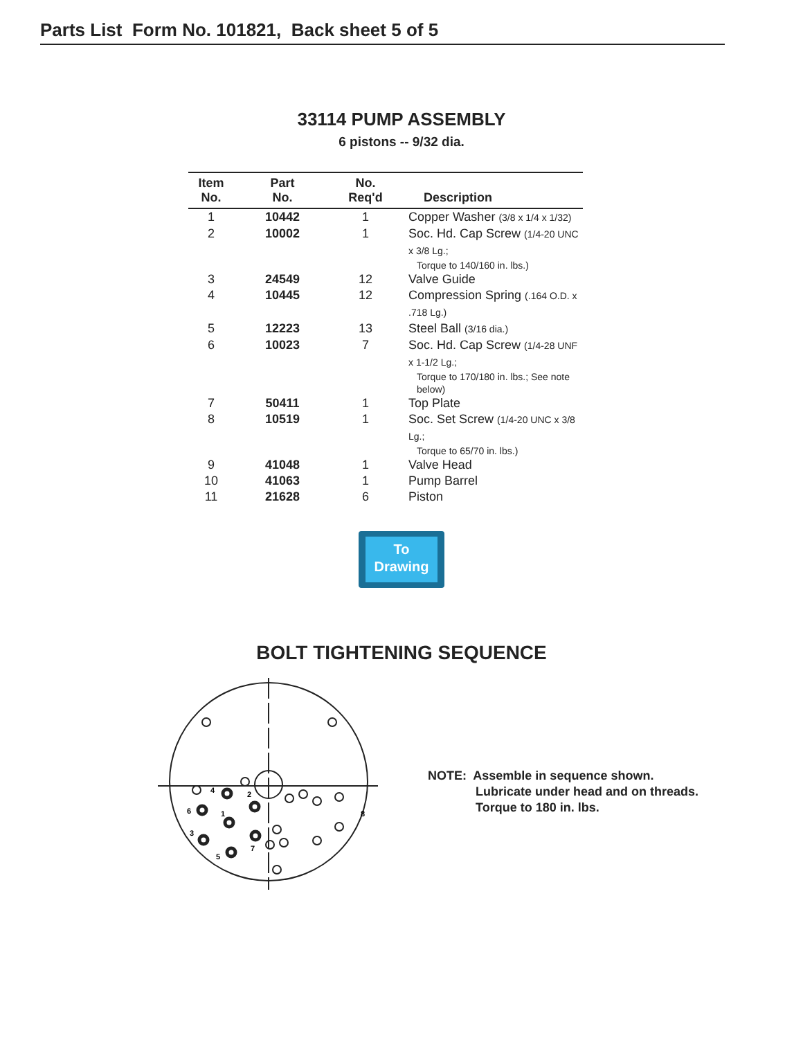Parts List Form No. 101821, Back sheet 5 of 5
33114 PUMP ASSEMBLY
6 pistons -- 9/32 dia.
| Item No. | Part No. | No. Req'd | Description |
| --- | --- | --- | --- |
| 1 | 10442 | 1 | Copper Washer (3/8 x 1/4 x 1/32) |
| 2 | 10002 | 1 | Soc. Hd. Cap Screw (1/4-20 UNC x 3/8 Lg.; Torque to 140/160 in. lbs.) |
| 3 | 24549 | 12 | Valve Guide |
| 4 | 10445 | 12 | Compression Spring (.164 O.D. x .718 Lg.) |
| 5 | 12223 | 13 | Steel Ball (3/16 dia.) |
| 6 | 10023 | 7 | Soc. Hd. Cap Screw (1/4-28 UNF x 1-1/2 Lg.; Torque to 170/180 in. lbs.; See note below) |
| 7 | 50411 | 1 | Top Plate |
| 8 | 10519 | 1 | Soc. Set Screw (1/4-20 UNC x 3/8 Lg.; Torque to 65/70 in. lbs.) |
| 9 | 41048 | 1 | Valve Head |
| 10 | 41063 | 1 | Pump Barrel |
| 11 | 21628 | 6 | Piston |
To
Drawing
BOLT TIGHTENING SEQUENCE
4
2
6
1
3
7
5
8
NOTE: Assemble in sequence shown.
Lubricate under head and on threads.
Torque to 180 in. lbs.